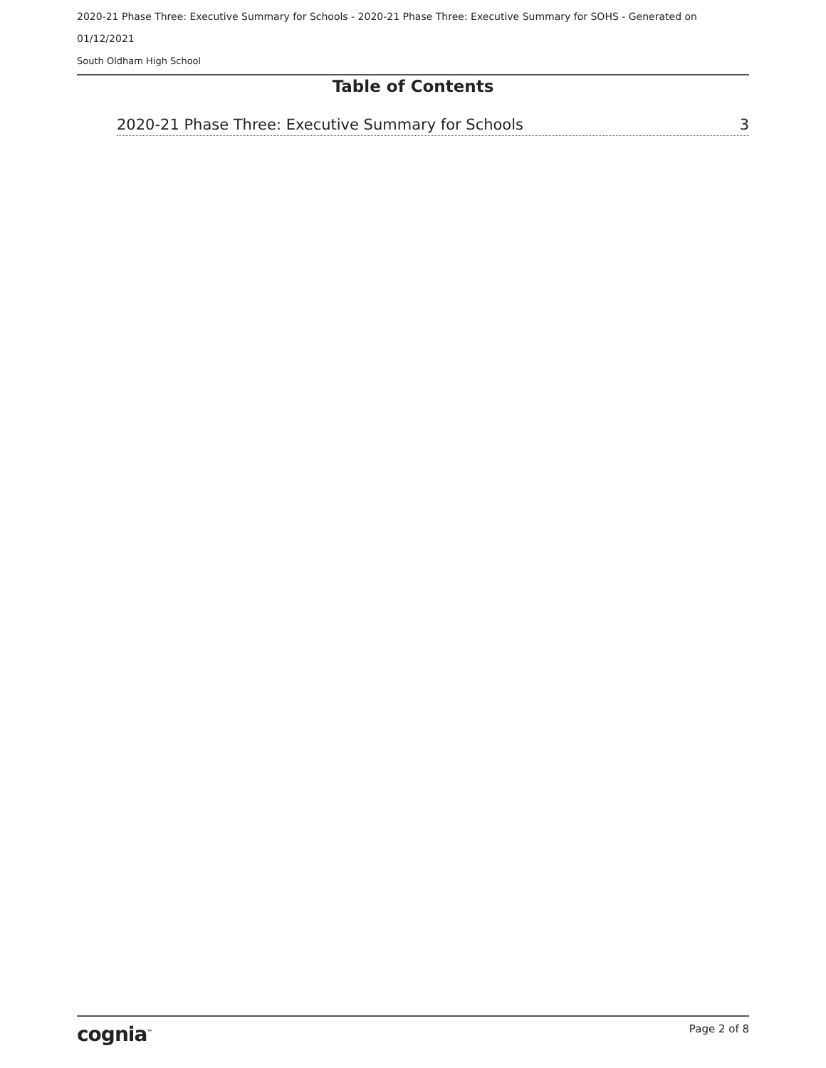2020-21 Phase Three: Executive Summary for Schools - 2020-21 Phase Three: Executive Summary for SOHS - Generated on
01/12/2021
South Oldham High School
Table of Contents
2020-21 Phase Three: Executive Summary for Schools 3
cognia<sup>™</sup> Page 2 of 8